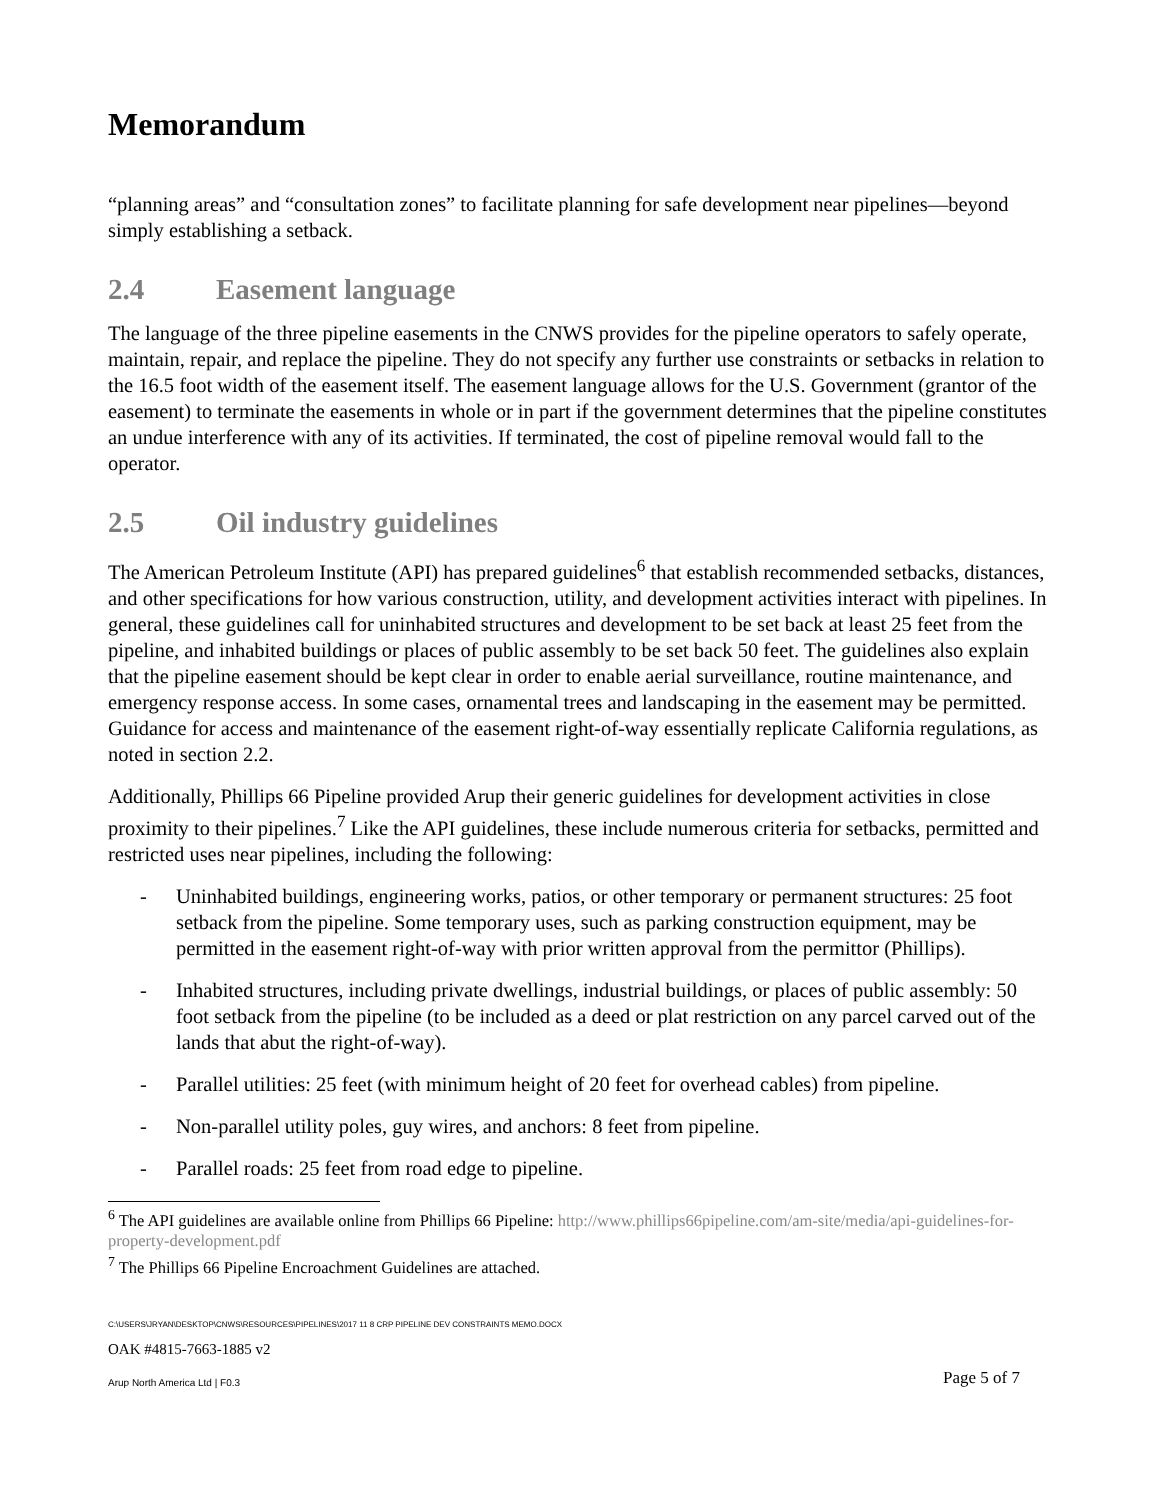Memorandum
“planning areas” and “consultation zones” to facilitate planning for safe development near pipelines—beyond simply establishing a setback.
2.4 Easement language
The language of the three pipeline easements in the CNWS provides for the pipeline operators to safely operate, maintain, repair, and replace the pipeline. They do not specify any further use constraints or setbacks in relation to the 16.5 foot width of the easement itself. The easement language allows for the U.S. Government (grantor of the easement) to terminate the easements in whole or in part if the government determines that the pipeline constitutes an undue interference with any of its activities. If terminated, the cost of pipeline removal would fall to the operator.
2.5 Oil industry guidelines
The American Petroleum Institute (API) has prepared guidelines<sup>6</sup> that establish recommended setbacks, distances, and other specifications for how various construction, utility, and development activities interact with pipelines. In general, these guidelines call for uninhabited structures and development to be set back at least 25 feet from the pipeline, and inhabited buildings or places of public assembly to be set back 50 feet. The guidelines also explain that the pipeline easement should be kept clear in order to enable aerial surveillance, routine maintenance, and emergency response access. In some cases, ornamental trees and landscaping in the easement may be permitted. Guidance for access and maintenance of the easement right-of-way essentially replicate California regulations, as noted in section 2.2.
Additionally, Phillips 66 Pipeline provided Arup their generic guidelines for development activities in close proximity to their pipelines.<sup>7</sup> Like the API guidelines, these include numerous criteria for setbacks, permitted and restricted uses near pipelines, including the following:
- Uninhabited buildings, engineering works, patios, or other temporary or permanent structures: 25 foot setback from the pipeline. Some temporary uses, such as parking construction equipment, may be permitted in the easement right-of-way with prior written approval from the permittor (Phillips).
- Inhabited structures, including private dwellings, industrial buildings, or places of public assembly: 50 foot setback from the pipeline (to be included as a deed or plat restriction on any parcel carved out of the lands that abut the right-of-way).
- Parallel utilities: 25 feet (with minimum height of 20 feet for overhead cables) from pipeline.
- Non-parallel utility poles, guy wires, and anchors: 8 feet from pipeline.
- Parallel roads: 25 feet from road edge to pipeline.
<sup>6</sup> The API guidelines are available online from Phillips 66 Pipeline: http://www.phillips66pipeline.com/am-site/media/api-guidelines-for-property-development.pdf
<sup>7</sup> The Phillips 66 Pipeline Encroachment Guidelines are attached.
C:\USERS\JRYAN\DESKTOP\CNWS\RESOURCES\PIPELINES\2017 11 8 CRP PIPELINE DEV CONSTRAINTS MEMO.DOCX
OAK #4815-7663-1885 v2
Arup North America Ltd | F0.3 Page 5 of 7